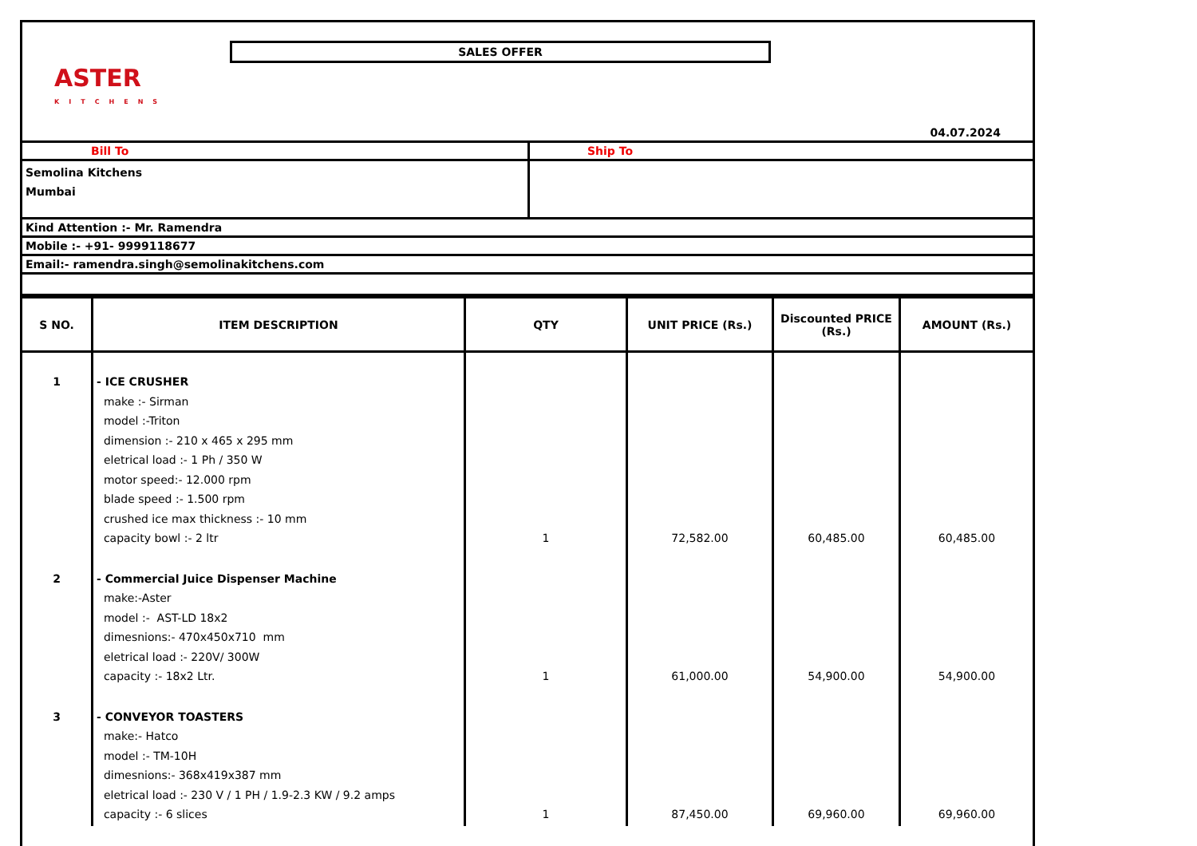SALES OFFER
ASTER
KITCHENS
04.07.2024
| Bill To | Ship To |
| Semolina Kitchens Mumbai | |
| Kind Attention :- Mr. Ramendra | |
| Mobile :- +91- 9999118677 | |
| Email:- ramendra.singh@semolinakitchens.com | |
| S NO. | ITEM DESCRIPTION | QTY | UNIT PRICE (Rs.) | Discounted PRICE (Rs.) | AMOUNT (Rs.) |
| --- | --- | --- | --- | --- | --- |
| 1 | - ICE CRUSHER make :- Sirman model :-Triton dimension :- 210 x 465 x 295 mm eletrical load :- 1 Ph / 350 W motor speed:- 12.000 rpm blade speed :- 1.500 rpm crushed ice max thickness :- 10 mm capacity bowl :- 2 ltr | 1 | 72,582.00 | 60,485.00 | 60,485.00 |
| 2 | - Commercial Juice Dispenser Machine make:-Aster model :- AST-LD 18x2 dimesnions:- 470x450x710 mm eletrical load :- 220V/ 300W capacity :- 18x2 Ltr. | 1 | 61,000.00 | 54,900.00 | 54,900.00 |
| 3 | - CONVEYOR TOASTERS make:- Hatco model :- TM-10H dimesnions:- 368x419x387 mm eletrical load :- 230 V / 1 PH / 1.9-2.3 KW / 9.2 amps capacity :- 6 slices | 1 | 87,450.00 | 69,960.00 | 69,960.00 |